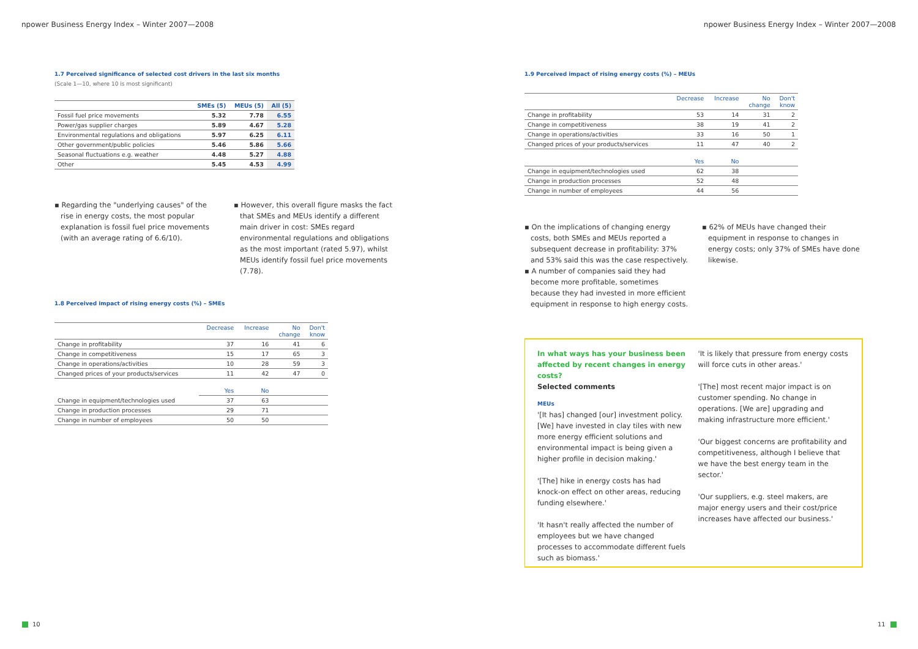npower Business Energy Index – Winter 2007—2008
1.7 Perceived significance of selected cost drivers in the last six months
(Scale 1—10, where 10 is most significant)
| | SMEs (5) | MEUs (5) | All (5) |
| --- | --- | --- | --- |
| Fossil fuel price movements | 5.32 | 7.78 | 6.55 |
| Power/gas supplier charges | 5.89 | 4.67 | 5.28 |
| Environmental regulations and obligations | 5.97 | 6.25 | 6.11 |
| Other government/public policies | 5.46 | 5.86 | 5.66 |
| Seasonal fluctuations e.g. weather | 4.48 | 5.27 | 4.88 |
| Other | 5.45 | 4.53 | 4.99 |
▪ Regarding the "underlying causes" of the rise in energy costs, the most popular explanation is fossil fuel price movements (with an average rating of 6.6/10).
▪ However, this overall figure masks the fact that SMEs and MEUs identify a different main driver in cost: SMEs regard environmental regulations and obligations as the most important (rated 5.97), whilst MEUs identify fossil fuel price movements (7.78).
1.8 Perceived impact of rising energy costs (%) – SMEs
| | Decrease | Increase | No change | Don't know |
| --- | --- | --- | --- | --- |
| Change in profitability | 37 | 16 | 41 | 6 |
| Change in competitiveness | 15 | 17 | 65 | 3 |
| Change in operations/activities | 10 | 28 | 59 | 3 |
| Changed prices of your products/services | 11 | 42 | 47 | 0 |
| | Yes | No | | |
| Change in equipment/technologies used | 37 | 63 | | |
| Change in production processes | 29 | 71 | | |
| Change in number of employees | 50 | 50 | | |
10
npower Business Energy Index – Winter 2007—2008
1.9 Perceived impact of rising energy costs (%) – MEUs
| | Decrease | Increase | No change | Don't know |
| --- | --- | --- | --- | --- |
| Change in profitability | 53 | 14 | 31 | 2 |
| Change in competitiveness | 38 | 19 | 41 | 2 |
| Change in operations/activities | 33 | 16 | 50 | 1 |
| Changed prices of your products/services | 11 | 47 | 40 | 2 |
| | Yes | No | | |
| Change in equipment/technologies used | 62 | 38 | | |
| Change in production processes | 52 | 48 | | |
| Change in number of employees | 44 | 56 | | |
▪ On the implications of changing energy costs, both SMEs and MEUs reported a subsequent decrease in profitability: 37% and 53% said this was the case respectively.
▪ A number of companies said they had become more profitable, sometimes because they had invested in more efficient equipment in response to high energy costs.
▪ 62% of MEUs have changed their equipment in response to changes in energy costs; only 37% of SMEs have done likewise.
In what ways has your business been affected by recent changes in energy costs?
Selected comments
MEUs
'[It has] changed [our] investment policy. [We] have invested in clay tiles with new more energy efficient solutions and environmental impact is being given a higher profile in decision making.'
'[The] hike in energy costs has had knock-on effect on other areas, reducing funding elsewhere.'
'It hasn't really affected the number of employees but we have changed processes to accommodate different fuels such as biomass.'
'It is likely that pressure from energy costs will force cuts in other areas.'
'[The] most recent major impact is on customer spending. No change in operations. [We are] upgrading and making infrastructure more efficient.'
'Our biggest concerns are profitability and competitiveness, although I believe that we have the best energy team in the sector.'
'Our suppliers, e.g. steel makers, are major energy users and their cost/price increases have affected our business.'
11